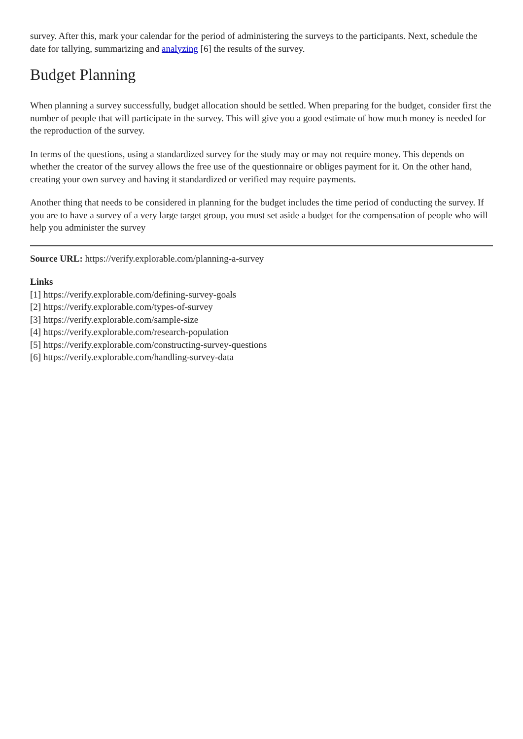survey. After this, mark your calendar for the period of administering the surveys to the participants. Next, schedule the date for tallying, summarizing and analyzing [6] the results of the survey.
Budget Planning
When planning a survey successfully, budget allocation should be settled. When preparing for the budget, consider first the number of people that will participate in the survey. This will give you a good estimate of how much money is needed for the reproduction of the survey.
In terms of the questions, using a standardized survey for the study may or may not require money. This depends on whether the creator of the survey allows the free use of the questionnaire or obliges payment for it. On the other hand, creating your own survey and having it standardized or verified may require payments.
Another thing that needs to be considered in planning for the budget includes the time period of conducting the survey. If you are to have a survey of a very large target group, you must set aside a budget for the compensation of people who will help you administer the survey
Source URL: https://verify.explorable.com/planning-a-survey
Links
[1] https://verify.explorable.com/defining-survey-goals
[2] https://verify.explorable.com/types-of-survey
[3] https://verify.explorable.com/sample-size
[4] https://verify.explorable.com/research-population
[5] https://verify.explorable.com/constructing-survey-questions
[6] https://verify.explorable.com/handling-survey-data